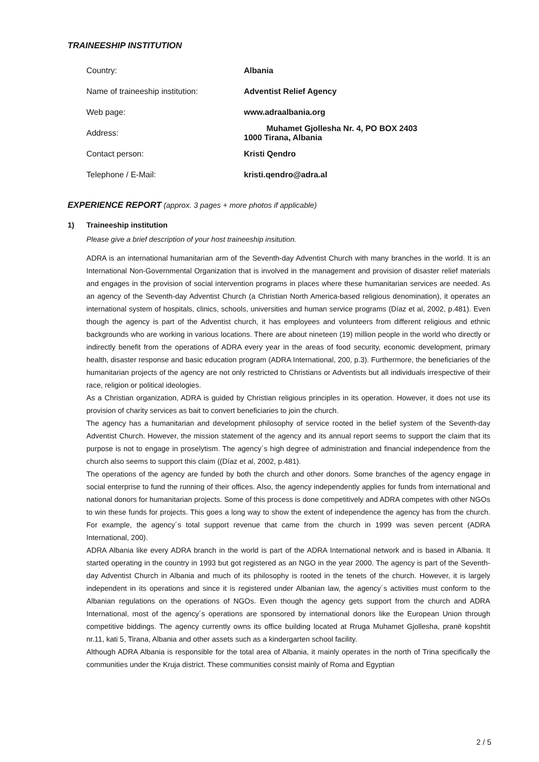TRAINEESHIP INSTITUTION
| Country: | Albania |
| Name of traineeship institution: | Adventist Relief Agency |
| Web page: | www.adraalbania.org |
| Address: | Muhamet Gjollesha Nr. 4, PO BOX 2403 1000 Tirana, Albania |
| Contact person: | Kristi Qendro |
| Telephone / E-Mail: | kristi.qendro@adra.al |
EXPERIENCE REPORT (approx. 3 pages + more photos if applicable)
1) Traineeship institution
Please give a brief description of your host traineeship insitution.
ADRA is an international humanitarian arm of the Seventh-day Adventist Church with many branches in the world. It is an International Non-Governmental Organization that is involved in the management and provision of disaster relief materials and engages in the provision of social intervention programs in places where these humanitarian services are needed. As an agency of the Seventh-day Adventist Church (a Christian North America-based religious denomination), it operates an international system of hospitals, clinics, schools, universities and human service programs (Díaz et al, 2002, p.481). Even though the agency is part of the Adventist church, it has employees and volunteers from different religious and ethnic backgrounds who are working in various locations. There are about nineteen (19) million people in the world who directly or indirectly benefit from the operations of ADRA every year in the areas of food security, economic development, primary health, disaster response and basic education program (ADRA International, 200, p.3). Furthermore, the beneficiaries of the humanitarian projects of the agency are not only restricted to Christians or Adventists but all individuals irrespective of their race, religion or political ideologies.
As a Christian organization, ADRA is guided by Christian religious principles in its operation. However, it does not use its provision of charity services as bait to convert beneficiaries to join the church.
The agency has a humanitarian and development philosophy of service rooted in the belief system of the Seventh-day Adventist Church. However, the mission statement of the agency and its annual report seems to support the claim that its purpose is not to engage in proselytism. The agency´s high degree of administration and financial independence from the church also seems to support this claim ((Díaz et al, 2002, p.481).
The operations of the agency are funded by both the church and other donors. Some branches of the agency engage in social enterprise to fund the running of their offices. Also, the agency independently applies for funds from international and national donors for humanitarian projects. Some of this process is done competitively and ADRA competes with other NGOs to win these funds for projects. This goes a long way to show the extent of independence the agency has from the church. For example, the agency´s total support revenue that came from the church in 1999 was seven percent (ADRA International, 200).
ADRA Albania like every ADRA branch in the world is part of the ADRA International network and is based in Albania. It started operating in the country in 1993 but got registered as an NGO in the year 2000. The agency is part of the Seventh-day Adventist Church in Albania and much of its philosophy is rooted in the tenets of the church. However, it is largely independent in its operations and since it is registered under Albanian law, the agency´s activities must conform to the Albanian regulations on the operations of NGOs. Even though the agency gets support from the church and ADRA International, most of the agency´s operations are sponsored by international donors like the European Union through competitive biddings. The agency currently owns its office building located at Rruga Muhamet Gjollesha, pranë kopshtit nr.11, kati 5, Tirana, Albania and other assets such as a kindergarten school facility.
Although ADRA Albania is responsible for the total area of Albania, it mainly operates in the north of Trina specifically the communities under the Kruja district. These communities consist mainly of Roma and Egyptian
2 / 5